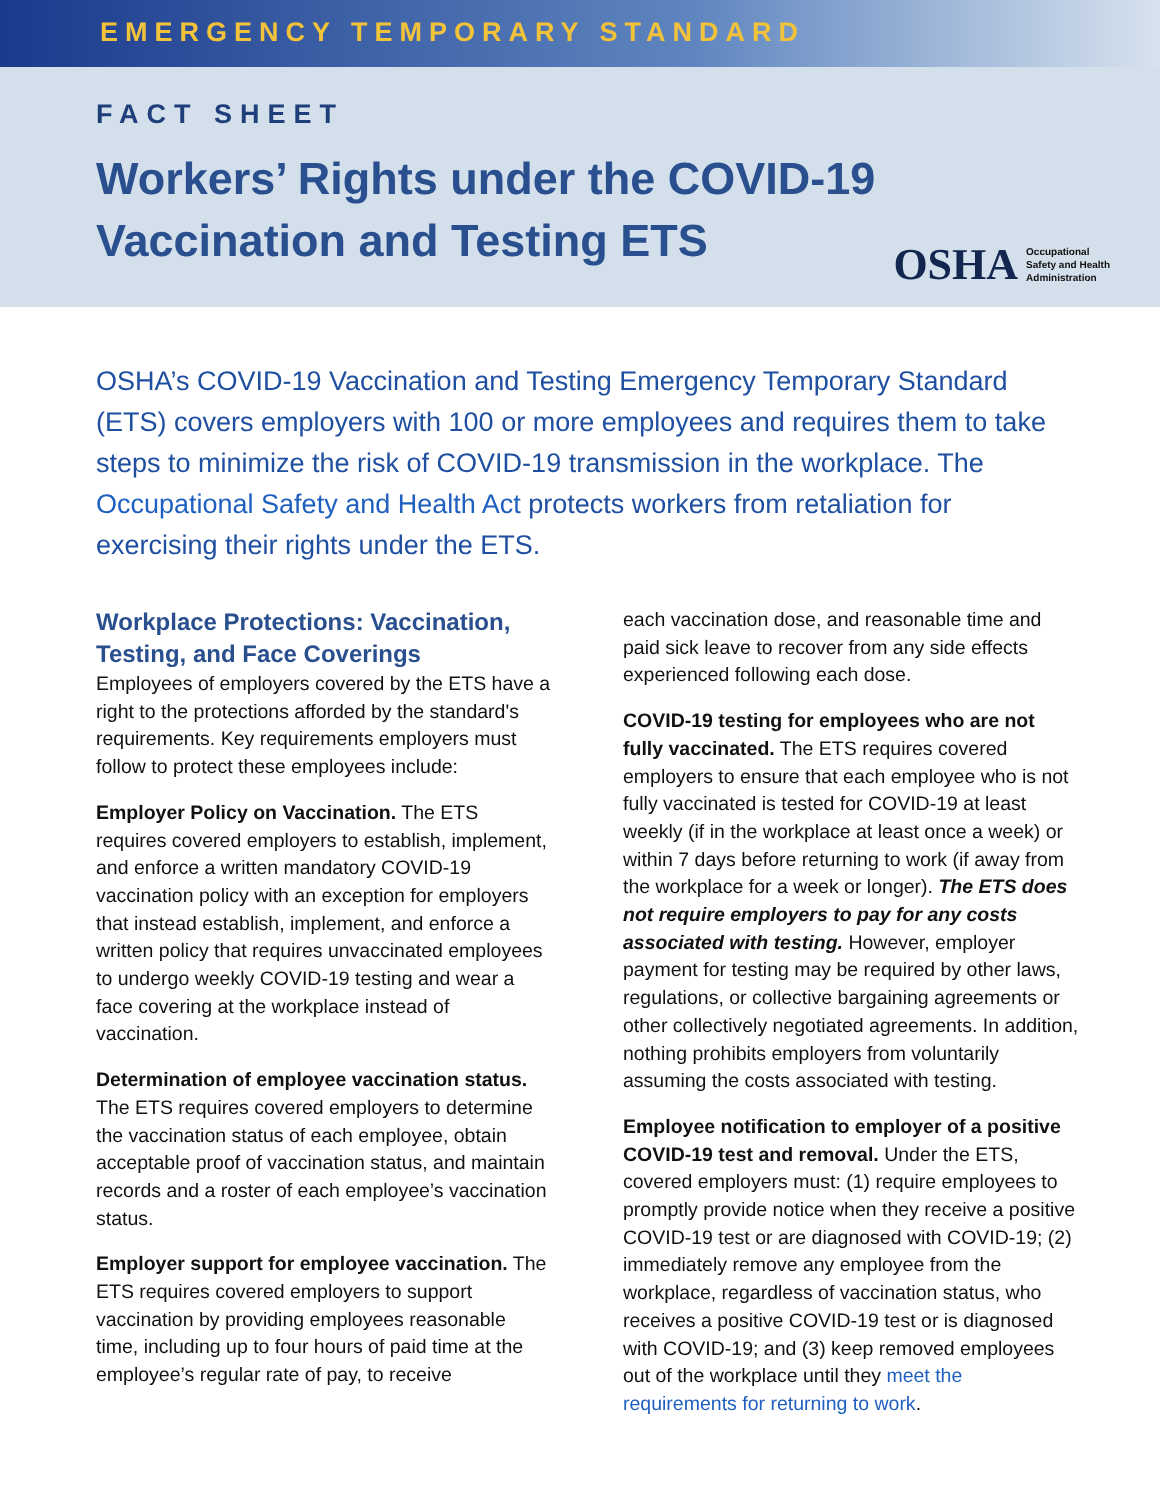EMERGENCY TEMPORARY STANDARD
FACT SHEET
Workers’ Rights under the COVID-19
Vaccination and Testing ETS
OSHA Occupational
Safety and Health
Administration
OSHA’s COVID-19 Vaccination and Testing Emergency Temporary Standard (ETS) covers employers with 100 or more employees and requires them to take steps to minimize the risk of COVID-19 transmission in the workplace. The Occupational Safety and Health Act protects workers from retaliation for exercising their rights under the ETS.
Workplace Protections: Vaccination, Testing, and Face Coverings
Employees of employers covered by the ETS have a right to the protections afforded by the standard's requirements. Key requirements employers must follow to protect these employees include:
Employer Policy on Vaccination. The ETS requires covered employers to establish, implement, and enforce a written mandatory COVID-19 vaccination policy with an exception for employers that instead establish, implement, and enforce a written policy that requires unvaccinated employees to undergo weekly COVID-19 testing and wear a face covering at the workplace instead of vaccination.
Determination of employee vaccination status. The ETS requires covered employers to determine the vaccination status of each employee, obtain acceptable proof of vaccination status, and maintain records and a roster of each employee’s vaccination status.
Employer support for employee vaccination. The ETS requires covered employers to support vaccination by providing employees reasonable time, including up to four hours of paid time at the employee’s regular rate of pay, to receive
each vaccination dose, and reasonable time and paid sick leave to recover from any side effects experienced following each dose.
COVID-19 testing for employees who are not fully vaccinated. The ETS requires covered employers to ensure that each employee who is not fully vaccinated is tested for COVID-19 at least weekly (if in the workplace at least once a week) or within 7 days before returning to work (if away from the workplace for a week or longer). The ETS does not require employers to pay for any costs associated with testing. However, employer payment for testing may be required by other laws, regulations, or collective bargaining agreements or other collectively negotiated agreements. In addition, nothing prohibits employers from voluntarily assuming the costs associated with testing.
Employee notification to employer of a positive COVID-19 test and removal. Under the ETS, covered employers must: (1) require employees to promptly provide notice when they receive a positive COVID-19 test or are diagnosed with COVID-19; (2) immediately remove any employee from the workplace, regardless of vaccination status, who receives a positive COVID-19 test or is diagnosed with COVID-19; and (3) keep removed employees out of the workplace until they meet the requirements for returning to work.